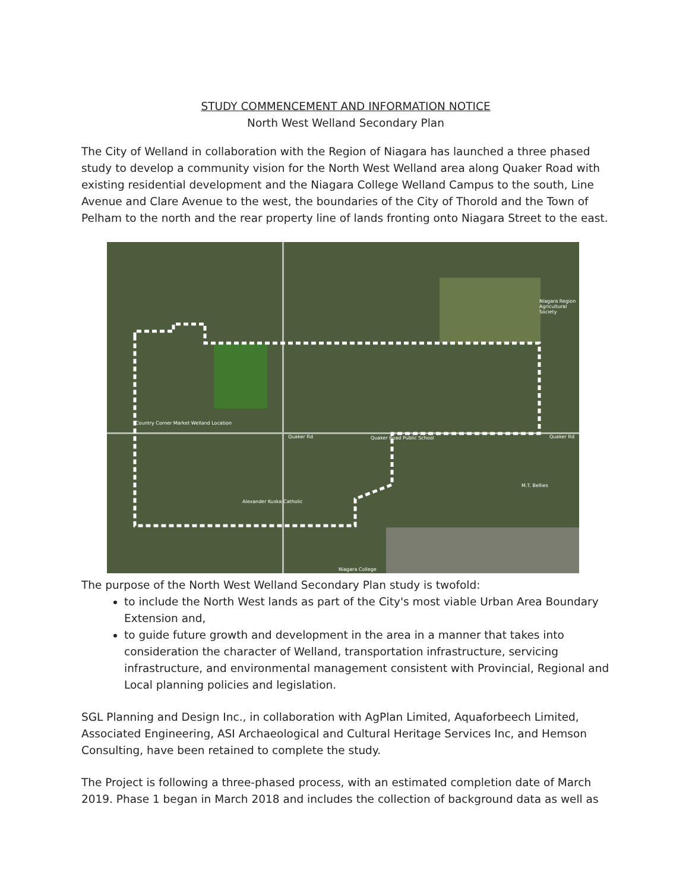STUDY COMMENCEMENT AND INFORMATION NOTICE
North West Welland Secondary Plan
The City of Welland in collaboration with the Region of Niagara has launched a three phased study to develop a community vision for the North West Welland area along Quaker Road with existing residential development and the Niagara College Welland Campus to the south, Line Avenue and Clare Avenue to the west, the boundaries of the City of Thorold and the Town of Pelham to the north and the rear property line of lands fronting onto Niagara Street to the east.
Niagara Region Agricultural Society
Country Corner Market Welland Location
Quaker Road Public School
Alexander Kuska Catholic
M.T. Bellies
Niagara College
Quaker Rd Quaker Rd
The purpose of the North West Welland Secondary Plan study is twofold:
to include the North West lands as part of the City's most viable Urban Area Boundary Extension and,
to guide future growth and development in the area in a manner that takes into consideration the character of Welland, transportation infrastructure, servicing infrastructure, and environmental management consistent with Provincial, Regional and Local planning policies and legislation.
SGL Planning and Design Inc., in collaboration with AgPlan Limited, Aquaforbeech Limited, Associated Engineering, ASI Archaeological and Cultural Heritage Services Inc, and Hemson Consulting, have been retained to complete the study.
The Project is following a three-phased process, with an estimated completion date of March 2019. Phase 1 began in March 2018 and includes the collection of background data as well as